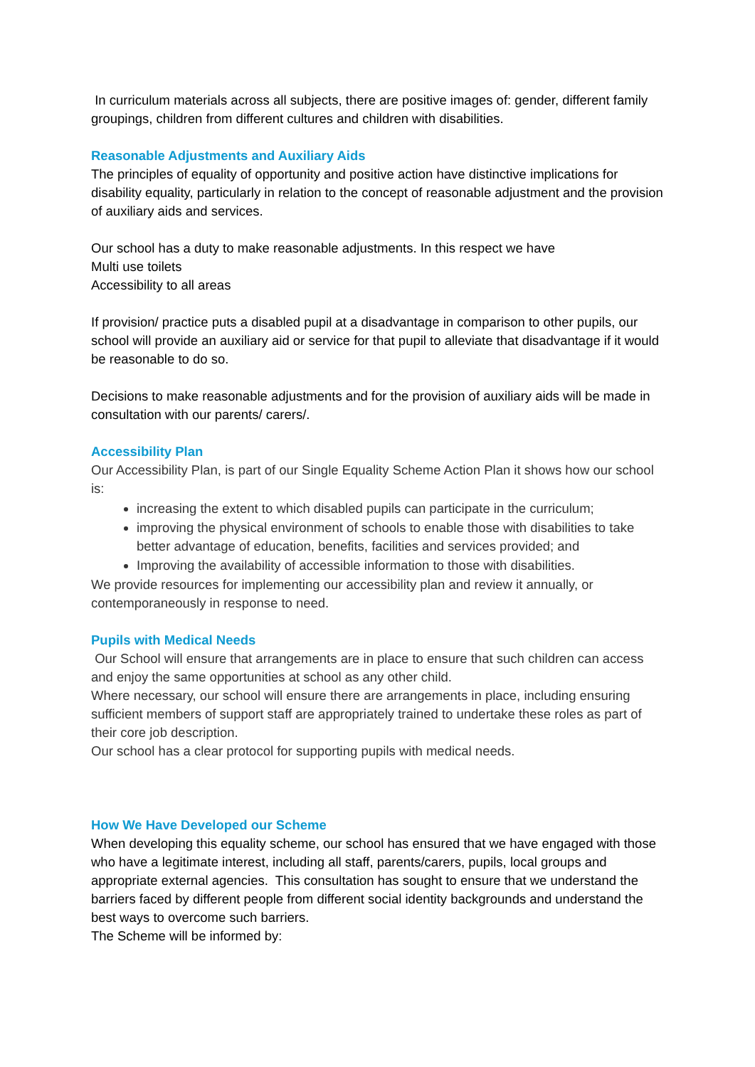In curriculum materials across all subjects, there are positive images of: gender, different family groupings, children from different cultures and children with disabilities.
Reasonable Adjustments and Auxiliary Aids
The principles of equality of opportunity and positive action have distinctive implications for disability equality, particularly in relation to the concept of reasonable adjustment and the provision of auxiliary aids and services.
Our school has a duty to make reasonable adjustments. In this respect we have
Multi use toilets
Accessibility to all areas
If provision/ practice puts a disabled pupil at a disadvantage in comparison to other pupils, our school will provide an auxiliary aid or service for that pupil to alleviate that disadvantage if it would be reasonable to do so.
Decisions to make reasonable adjustments and for the provision of auxiliary aids will be made in consultation with our parents/ carers/.
Accessibility Plan
Our Accessibility Plan, is part of our Single Equality Scheme Action Plan it shows how our school is:
increasing the extent to which disabled pupils can participate in the curriculum;
improving the physical environment of schools to enable those with disabilities to take better advantage of education, benefits, facilities and services provided; and
Improving the availability of accessible information to those with disabilities.
We provide resources for implementing our accessibility plan and review it annually, or contemporaneously in response to need.
Pupils with Medical Needs
Our School will ensure that arrangements are in place to ensure that such children can access and enjoy the same opportunities at school as any other child.
Where necessary, our school will ensure there are arrangements in place, including ensuring sufficient members of support staff are appropriately trained to undertake these roles as part of their core job description.
Our school has a clear protocol for supporting pupils with medical needs.
How We Have Developed our Scheme
When developing this equality scheme, our school has ensured that we have engaged with those who have a legitimate interest, including all staff, parents/carers, pupils, local groups and appropriate external agencies. This consultation has sought to ensure that we understand the barriers faced by different people from different social identity backgrounds and understand the best ways to overcome such barriers.
The Scheme will be informed by: